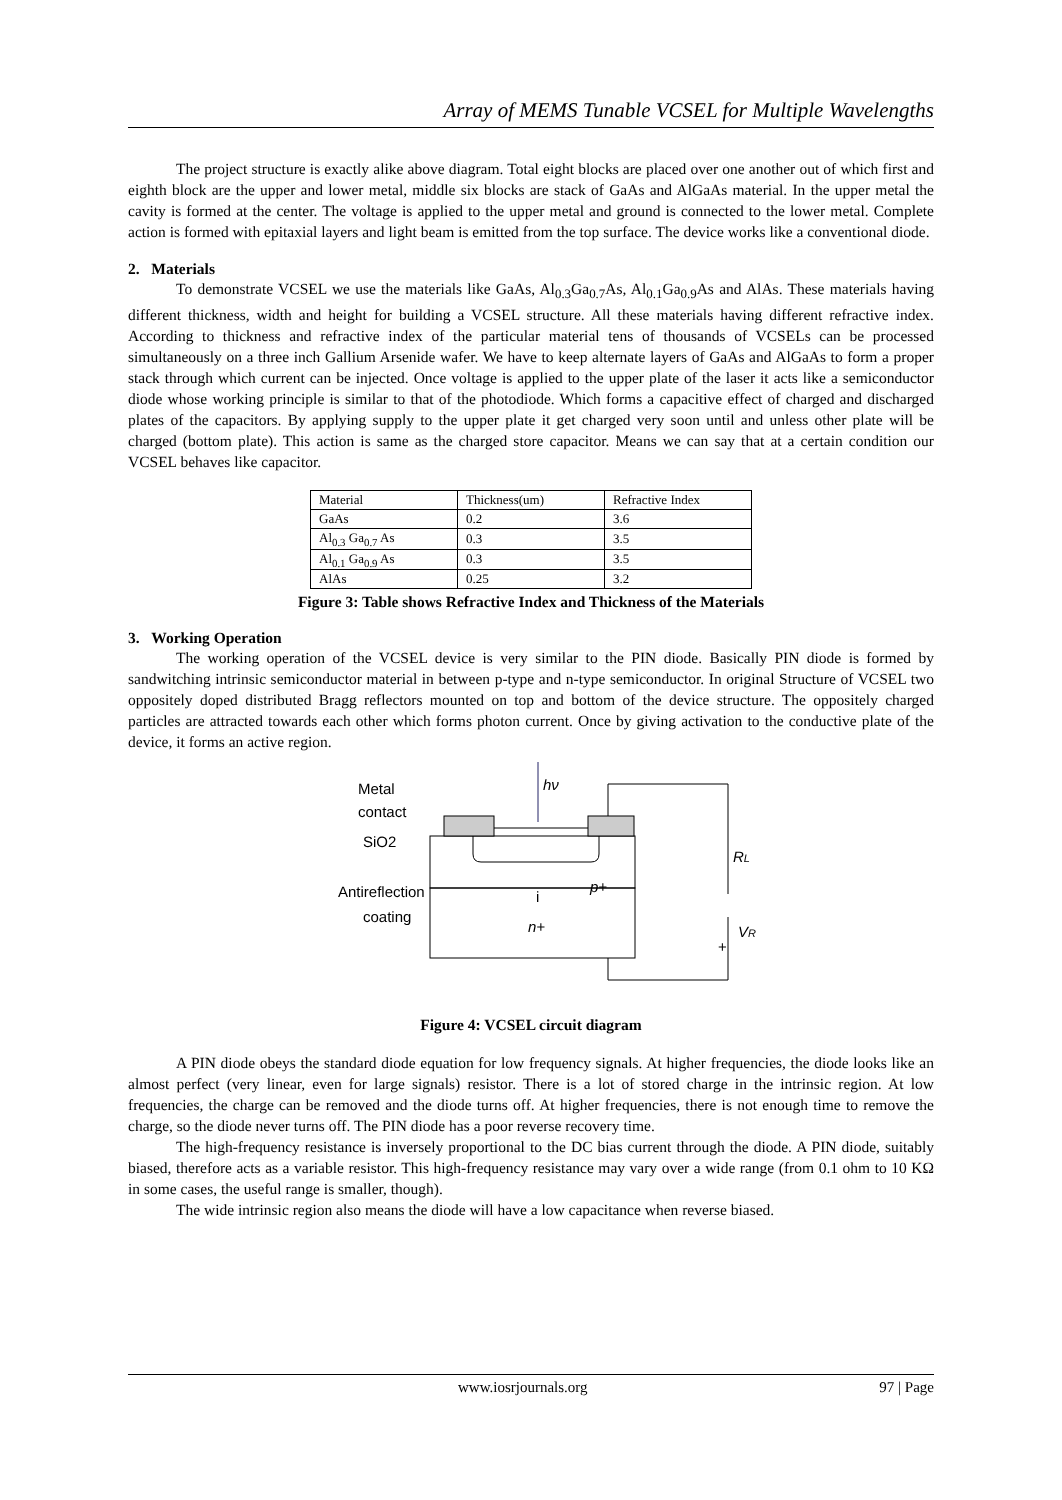Array of MEMS Tunable VCSEL for Multiple Wavelengths
The project structure is exactly alike above diagram. Total eight blocks are placed over one another out of which first and eighth block are the upper and lower metal, middle six blocks are stack of GaAs and AlGaAs material. In the upper metal the cavity is formed at the center. The voltage is applied to the upper metal and ground is connected to the lower metal. Complete action is formed with epitaxial layers and light beam is emitted from the top surface. The device works like a conventional diode.
2. Materials
To demonstrate VCSEL we use the materials like GaAs, Al<sub>0.3</sub>Ga<sub>0.7</sub>As, Al<sub>0.1</sub>Ga<sub>0.9</sub>As and AlAs. These materials having different thickness, width and height for building a VCSEL structure. All these materials having different refractive index. According to thickness and refractive index of the particular material tens of thousands of VCSELs can be processed simultaneously on a three inch Gallium Arsenide wafer. We have to keep alternate layers of GaAs and AlGaAs to form a proper stack through which current can be injected. Once voltage is applied to the upper plate of the laser it acts like a semiconductor diode whose working principle is similar to that of the photodiode. Which forms a capacitive effect of charged and discharged plates of the capacitors. By applying supply to the upper plate it get charged very soon until and unless other plate will be charged (bottom plate). This action is same as the charged store capacitor. Means we can say that at a certain condition our VCSEL behaves like capacitor.
| Material | Thickness(um) | Refractive Index |
| GaAs | 0.2 | 3.6 |
| Al<sub>0.3</sub> Ga<sub>0.7</sub> As | 0.3 | 3.5 |
| Al<sub>0.1</sub> Ga<sub>0.9</sub> As | 0.3 | 3.5 |
| AlAs | 0.25 | 3.2 |
Figure 3: Table shows Refractive Index and Thickness of the Materials
3. Working Operation
The working operation of the VCSEL device is very similar to the PIN diode. Basically PIN diode is formed by sandwitching intrinsic semiconductor material in between p-type and n-type semiconductor. In original Structure of VCSEL two oppositely doped distributed Bragg reflectors mounted on top and bottom of the device structure. The oppositely charged particles are attracted towards each other which forms photon current. Once by giving activation to the conductive plate of the device, it forms an active region.
Metal
contact
SiO2
Antireflection
coating
hν
RL
i
p+
n+
VR
+
Figure 4: VCSEL circuit diagram
A PIN diode obeys the standard diode equation for low frequency signals. At higher frequencies, the diode looks like an almost perfect (very linear, even for large signals) resistor. There is a lot of stored charge in the intrinsic region. At low frequencies, the charge can be removed and the diode turns off. At higher frequencies, there is not enough time to remove the charge, so the diode never turns off. The PIN diode has a poor reverse recovery time.
The high-frequency resistance is inversely proportional to the DC bias current through the diode. A PIN diode, suitably biased, therefore acts as a variable resistor. This high-frequency resistance may vary over a wide range (from 0.1 ohm to 10 KΩ in some cases, the useful range is smaller, though).
The wide intrinsic region also means the diode will have a low capacitance when reverse biased.
www.iosrjournals.org 97 | Page